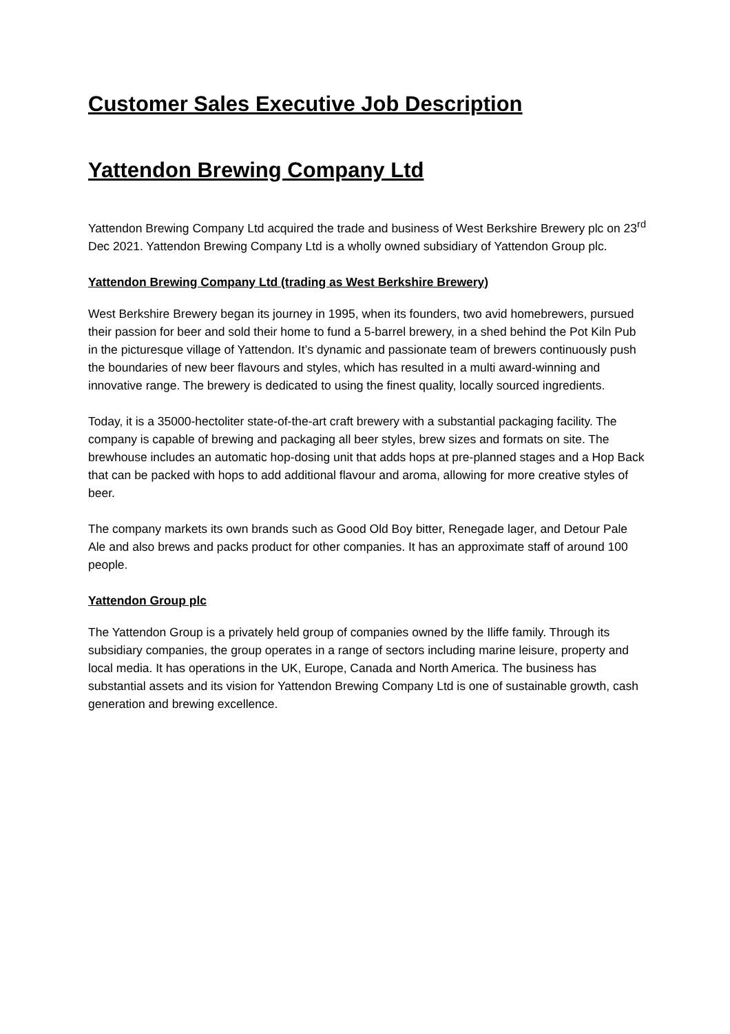Customer Sales Executive Job Description
Yattendon Brewing Company Ltd
Yattendon Brewing Company Ltd acquired the trade and business of West Berkshire Brewery plc on 23<sup>rd</sup> Dec 2021. Yattendon Brewing Company Ltd is a wholly owned subsidiary of Yattendon Group plc.
Yattendon Brewing Company Ltd (trading as West Berkshire Brewery)
West Berkshire Brewery began its journey in 1995, when its founders, two avid homebrewers, pursued their passion for beer and sold their home to fund a 5-barrel brewery, in a shed behind the Pot Kiln Pub in the picturesque village of Yattendon. It’s dynamic and passionate team of brewers continuously push the boundaries of new beer flavours and styles, which has resulted in a multi award-winning and innovative range. The brewery is dedicated to using the finest quality, locally sourced ingredients.
Today, it is a 35000-hectoliter state-of-the-art craft brewery with a substantial packaging facility. The company is capable of brewing and packaging all beer styles, brew sizes and formats on site. The brewhouse includes an automatic hop-dosing unit that adds hops at pre-planned stages and a Hop Back that can be packed with hops to add additional flavour and aroma, allowing for more creative styles of beer.
The company markets its own brands such as Good Old Boy bitter, Renegade lager, and Detour Pale Ale and also brews and packs product for other companies. It has an approximate staff of around 100 people.
Yattendon Group plc
The Yattendon Group is a privately held group of companies owned by the Iliffe family. Through its subsidiary companies, the group operates in a range of sectors including marine leisure, property and local media. It has operations in the UK, Europe, Canada and North America. The business has substantial assets and its vision for Yattendon Brewing Company Ltd is one of sustainable growth, cash generation and brewing excellence.